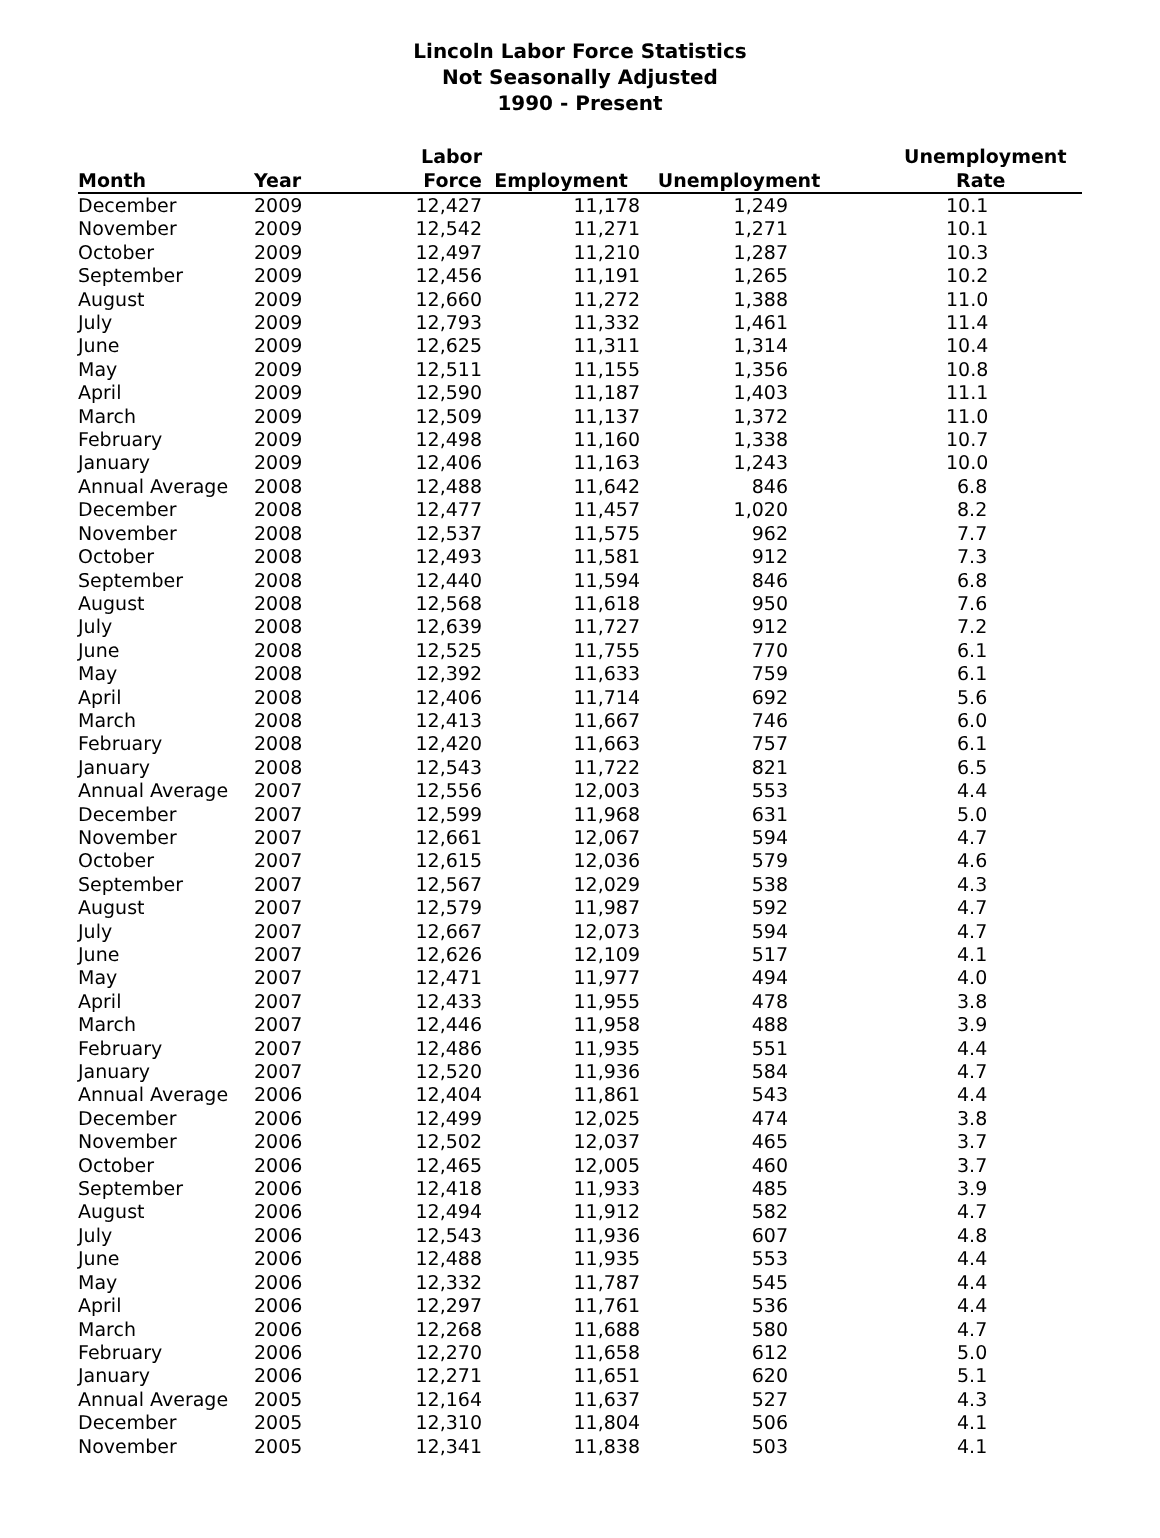Lincoln Labor Force Statistics
Not Seasonally Adjusted
1990 - Present
| Month | Year | Labor Force | Employment | Unemployment | Unemployment Rate |
| --- | --- | --- | --- | --- | --- |
| December | 2009 | 12,427 | 11,178 | 1,249 | 10.1 |
| November | 2009 | 12,542 | 11,271 | 1,271 | 10.1 |
| October | 2009 | 12,497 | 11,210 | 1,287 | 10.3 |
| September | 2009 | 12,456 | 11,191 | 1,265 | 10.2 |
| August | 2009 | 12,660 | 11,272 | 1,388 | 11.0 |
| July | 2009 | 12,793 | 11,332 | 1,461 | 11.4 |
| June | 2009 | 12,625 | 11,311 | 1,314 | 10.4 |
| May | 2009 | 12,511 | 11,155 | 1,356 | 10.8 |
| April | 2009 | 12,590 | 11,187 | 1,403 | 11.1 |
| March | 2009 | 12,509 | 11,137 | 1,372 | 11.0 |
| February | 2009 | 12,498 | 11,160 | 1,338 | 10.7 |
| January | 2009 | 12,406 | 11,163 | 1,243 | 10.0 |
| Annual Average | 2008 | 12,488 | 11,642 | 846 | 6.8 |
| December | 2008 | 12,477 | 11,457 | 1,020 | 8.2 |
| November | 2008 | 12,537 | 11,575 | 962 | 7.7 |
| October | 2008 | 12,493 | 11,581 | 912 | 7.3 |
| September | 2008 | 12,440 | 11,594 | 846 | 6.8 |
| August | 2008 | 12,568 | 11,618 | 950 | 7.6 |
| July | 2008 | 12,639 | 11,727 | 912 | 7.2 |
| June | 2008 | 12,525 | 11,755 | 770 | 6.1 |
| May | 2008 | 12,392 | 11,633 | 759 | 6.1 |
| April | 2008 | 12,406 | 11,714 | 692 | 5.6 |
| March | 2008 | 12,413 | 11,667 | 746 | 6.0 |
| February | 2008 | 12,420 | 11,663 | 757 | 6.1 |
| January | 2008 | 12,543 | 11,722 | 821 | 6.5 |
| Annual Average | 2007 | 12,556 | 12,003 | 553 | 4.4 |
| December | 2007 | 12,599 | 11,968 | 631 | 5.0 |
| November | 2007 | 12,661 | 12,067 | 594 | 4.7 |
| October | 2007 | 12,615 | 12,036 | 579 | 4.6 |
| September | 2007 | 12,567 | 12,029 | 538 | 4.3 |
| August | 2007 | 12,579 | 11,987 | 592 | 4.7 |
| July | 2007 | 12,667 | 12,073 | 594 | 4.7 |
| June | 2007 | 12,626 | 12,109 | 517 | 4.1 |
| May | 2007 | 12,471 | 11,977 | 494 | 4.0 |
| April | 2007 | 12,433 | 11,955 | 478 | 3.8 |
| March | 2007 | 12,446 | 11,958 | 488 | 3.9 |
| February | 2007 | 12,486 | 11,935 | 551 | 4.4 |
| January | 2007 | 12,520 | 11,936 | 584 | 4.7 |
| Annual Average | 2006 | 12,404 | 11,861 | 543 | 4.4 |
| December | 2006 | 12,499 | 12,025 | 474 | 3.8 |
| November | 2006 | 12,502 | 12,037 | 465 | 3.7 |
| October | 2006 | 12,465 | 12,005 | 460 | 3.7 |
| September | 2006 | 12,418 | 11,933 | 485 | 3.9 |
| August | 2006 | 12,494 | 11,912 | 582 | 4.7 |
| July | 2006 | 12,543 | 11,936 | 607 | 4.8 |
| June | 2006 | 12,488 | 11,935 | 553 | 4.4 |
| May | 2006 | 12,332 | 11,787 | 545 | 4.4 |
| April | 2006 | 12,297 | 11,761 | 536 | 4.4 |
| March | 2006 | 12,268 | 11,688 | 580 | 4.7 |
| February | 2006 | 12,270 | 11,658 | 612 | 5.0 |
| January | 2006 | 12,271 | 11,651 | 620 | 5.1 |
| Annual Average | 2005 | 12,164 | 11,637 | 527 | 4.3 |
| December | 2005 | 12,310 | 11,804 | 506 | 4.1 |
| November | 2005 | 12,341 | 11,838 | 503 | 4.1 |